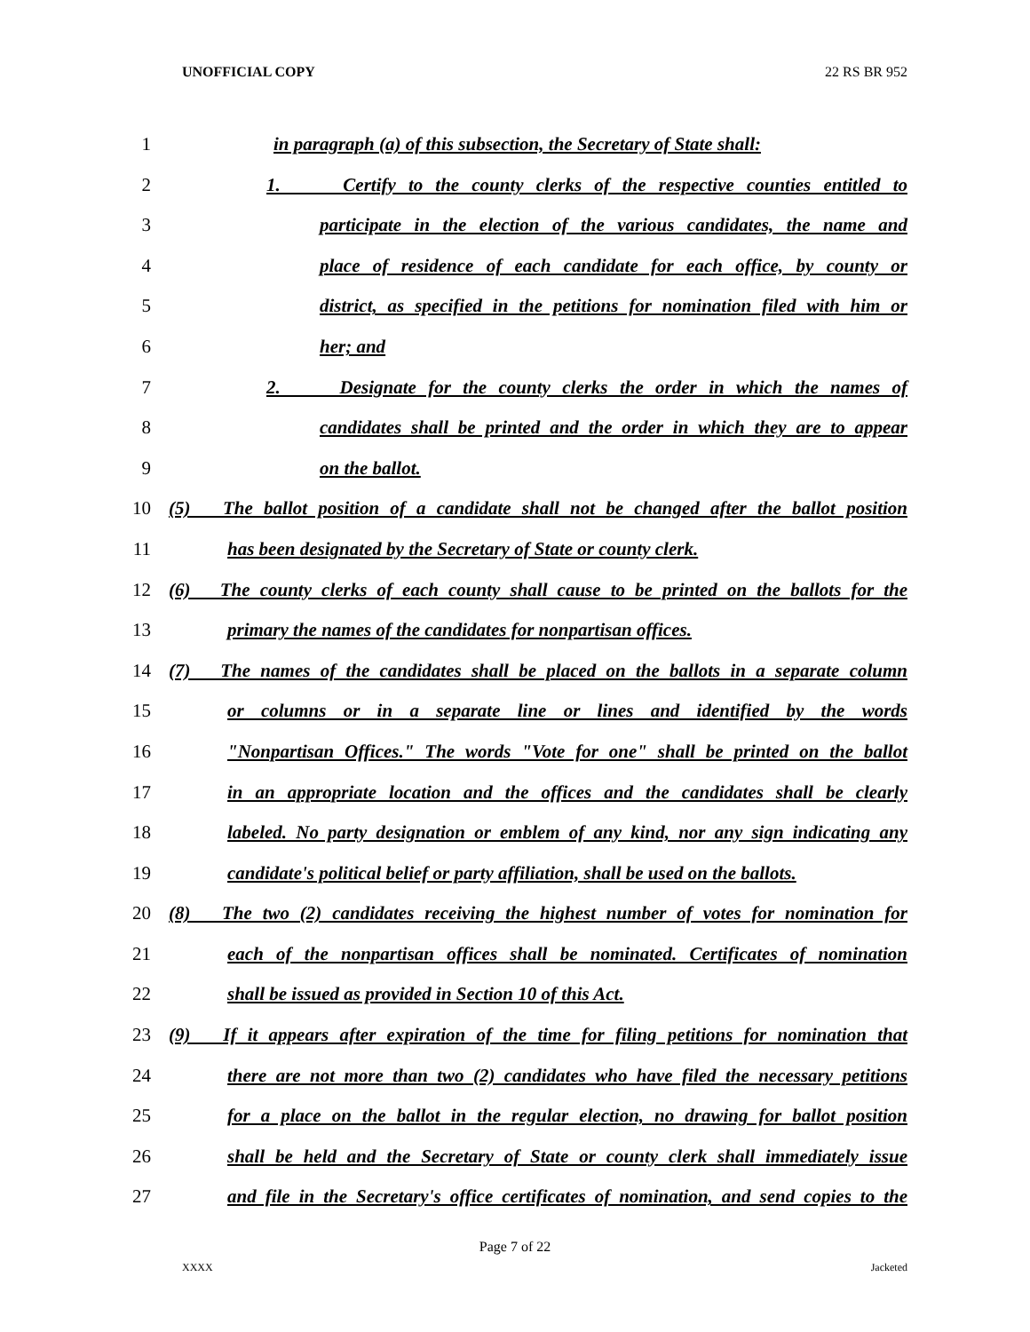UNOFFICIAL COPY 22 RS BR 952
1 in paragraph (a) of this subsection, the Secretary of State shall:
2 1. Certify to the county clerks of the respective counties entitled to
3 participate in the election of the various candidates, the name and
4 place of residence of each candidate for each office, by county or
5 district, as specified in the petitions for nomination filed with him or
6 her; and
7 2. Designate for the county clerks the order in which the names of
8 candidates shall be printed and the order in which they are to appear
9 on the ballot.
10 (5) The ballot position of a candidate shall not be changed after the ballot position
11 has been designated by the Secretary of State or county clerk.
12 (6) The county clerks of each county shall cause to be printed on the ballots for the
13 primary the names of the candidates for nonpartisan offices.
14 (7) The names of the candidates shall be placed on the ballots in a separate column
15 or columns or in a separate line or lines and identified by the words
16 "Nonpartisan Offices." The words "Vote for one" shall be printed on the ballot
17 in an appropriate location and the offices and the candidates shall be clearly
18 labeled. No party designation or emblem of any kind, nor any sign indicating any
19 candidate's political belief or party affiliation, shall be used on the ballots.
20 (8) The two (2) candidates receiving the highest number of votes for nomination for
21 each of the nonpartisan offices shall be nominated. Certificates of nomination
22 shall be issued as provided in Section 10 of this Act.
23 (9) If it appears after expiration of the time for filing petitions for nomination that
24 there are not more than two (2) candidates who have filed the necessary petitions
25 for a place on the ballot in the regular election, no drawing for ballot position
26 shall be held and the Secretary of State or county clerk shall immediately issue
27 and file in the Secretary's office certificates of nomination, and send copies to the
Page 7 of 22
XXXX Jacketed